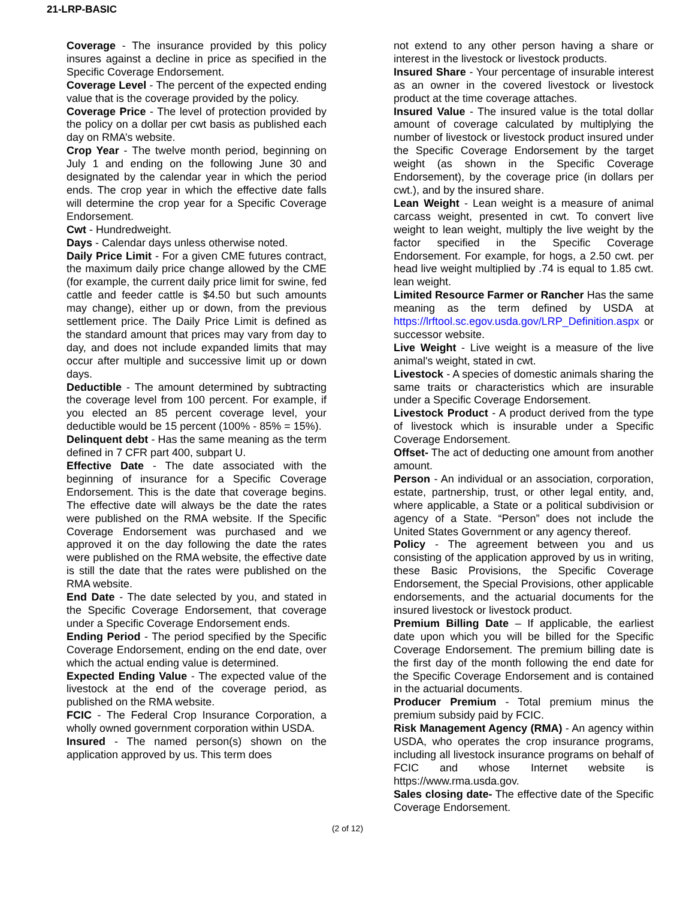21-LRP-BASIC
Coverage - The insurance provided by this policy insures against a decline in price as specified in the Specific Coverage Endorsement.
Coverage Level - The percent of the expected ending value that is the coverage provided by the policy.
Coverage Price - The level of protection provided by the policy on a dollar per cwt basis as published each day on RMA’s website.
Crop Year - The twelve month period, beginning on July 1 and ending on the following June 30 and designated by the calendar year in which the period ends. The crop year in which the effective date falls will determine the crop year for a Specific Coverage Endorsement.
Cwt - Hundredweight.
Days - Calendar days unless otherwise noted.
Daily Price Limit - For a given CME futures contract, the maximum daily price change allowed by the CME (for example, the current daily price limit for swine, fed cattle and feeder cattle is $4.50 but such amounts may change), either up or down, from the previous settlement price. The Daily Price Limit is defined as the standard amount that prices may vary from day to day, and does not include expanded limits that may occur after multiple and successive limit up or down days.
Deductible - The amount determined by subtracting the coverage level from 100 percent. For example, if you elected an 85 percent coverage level, your deductible would be 15 percent (100% - 85% = 15%).
Delinquent debt - Has the same meaning as the term defined in 7 CFR part 400, subpart U.
Effective Date - The date associated with the beginning of insurance for a Specific Coverage Endorsement. This is the date that coverage begins. The effective date will always be the date the rates were published on the RMA website. If the Specific Coverage Endorsement was purchased and we approved it on the day following the date the rates were published on the RMA website, the effective date is still the date that the rates were published on the RMA website.
End Date - The date selected by you, and stated in the Specific Coverage Endorsement, that coverage under a Specific Coverage Endorsement ends.
Ending Period - The period specified by the Specific Coverage Endorsement, ending on the end date, over which the actual ending value is determined.
Expected Ending Value - The expected value of the livestock at the end of the coverage period, as published on the RMA website.
FCIC - The Federal Crop Insurance Corporation, a wholly owned government corporation within USDA.
Insured - The named person(s) shown on the application approved by us. This term does
not extend to any other person having a share or interest in the livestock or livestock products.
Insured Share - Your percentage of insurable interest as an owner in the covered livestock or livestock product at the time coverage attaches.
Insured Value - The insured value is the total dollar amount of coverage calculated by multiplying the number of livestock or livestock product insured under the Specific Coverage Endorsement by the target weight (as shown in the Specific Coverage Endorsement), by the coverage price (in dollars per cwt.), and by the insured share.
Lean Weight - Lean weight is a measure of animal carcass weight, presented in cwt. To convert live weight to lean weight, multiply the live weight by the factor specified in the Specific Coverage Endorsement. For example, for hogs, a 2.50 cwt. per head live weight multiplied by .74 is equal to 1.85 cwt. lean weight.
Limited Resource Farmer or Rancher Has the same meaning as the term defined by USDA at https://lrftool.sc.egov.usda.gov/LRP_Definition.aspx or successor website.
Live Weight - Live weight is a measure of the live animal's weight, stated in cwt.
Livestock - A species of domestic animals sharing the same traits or characteristics which are insurable under a Specific Coverage Endorsement.
Livestock Product - A product derived from the type of livestock which is insurable under a Specific Coverage Endorsement.
Offset- The act of deducting one amount from another amount.
Person - An individual or an association, corporation, estate, partnership, trust, or other legal entity, and, where applicable, a State or a political subdivision or agency of a State. “Person” does not include the United States Government or any agency thereof.
Policy - The agreement between you and us consisting of the application approved by us in writing, these Basic Provisions, the Specific Coverage Endorsement, the Special Provisions, other applicable endorsements, and the actuarial documents for the insured livestock or livestock product.
Premium Billing Date – If applicable, the earliest date upon which you will be billed for the Specific Coverage Endorsement. The premium billing date is the first day of the month following the end date for the Specific Coverage Endorsement and is contained in the actuarial documents.
Producer Premium - Total premium minus the premium subsidy paid by FCIC.
Risk Management Agency (RMA) - An agency within USDA, who operates the crop insurance programs, including all livestock insurance programs on behalf of FCIC and whose Internet website is https://www.rma.usda.gov.
Sales closing date- The effective date of the Specific Coverage Endorsement.
(2 of 12)